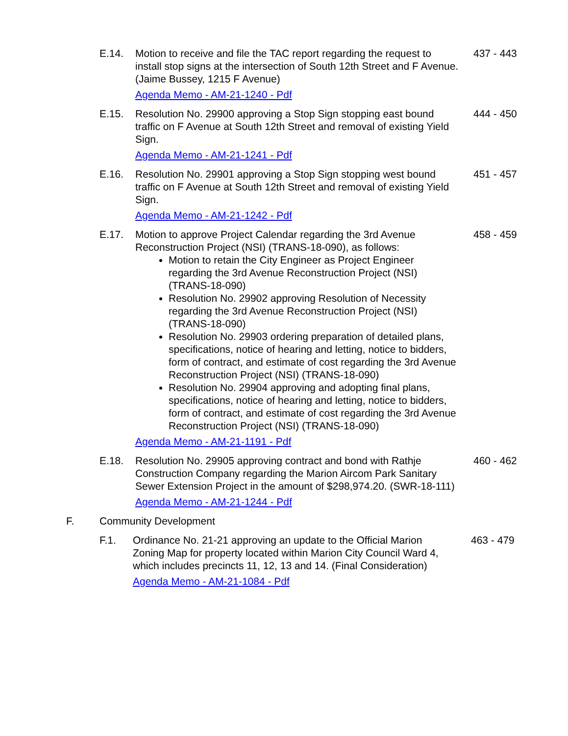E.14. Motion to receive and file the TAC report regarding the request to install stop signs at the intersection of South 12th Street and F Avenue. (Jaime Bussey, 1215 F Avenue)
Agenda Memo - AM-21-1240 - Pdf
437 - 443
E.15. Resolution No. 29900 approving a Stop Sign stopping east bound traffic on F Avenue at South 12th Street and removal of existing Yield Sign.
Agenda Memo - AM-21-1241 - Pdf
444 - 450
E.16. Resolution No. 29901 approving a Stop Sign stopping west bound traffic on F Avenue at South 12th Street and removal of existing Yield Sign.
Agenda Memo - AM-21-1242 - Pdf
451 - 457
E.17. Motion to approve Project Calendar regarding the 3rd Avenue Reconstruction Project (NSI) (TRANS-18-090), as follows:
Motion to retain the City Engineer as Project Engineer regarding the 3rd Avenue Reconstruction Project (NSI) (TRANS-18-090)
Resolution No. 29902 approving Resolution of Necessity regarding the 3rd Avenue Reconstruction Project (NSI) (TRANS-18-090)
Resolution No. 29903 ordering preparation of detailed plans, specifications, notice of hearing and letting, notice to bidders, form of contract, and estimate of cost regarding the 3rd Avenue Reconstruction Project (NSI) (TRANS-18-090)
Resolution No. 29904 approving and adopting final plans, specifications, notice of hearing and letting, notice to bidders, form of contract, and estimate of cost regarding the 3rd Avenue Reconstruction Project (NSI) (TRANS-18-090)
Agenda Memo - AM-21-1191 - Pdf
458 - 459
E.18. Resolution No. 29905 approving contract and bond with Rathje Construction Company regarding the Marion Aircom Park Sanitary Sewer Extension Project in the amount of $298,974.20. (SWR-18-111)
Agenda Memo - AM-21-1244 - Pdf
460 - 462
F. Community Development
F.1. Ordinance No. 21-21 approving an update to the Official Marion Zoning Map for property located within Marion City Council Ward 4, which includes precincts 11, 12, 13 and 14. (Final Consideration)
Agenda Memo - AM-21-1084 - Pdf
463 - 479